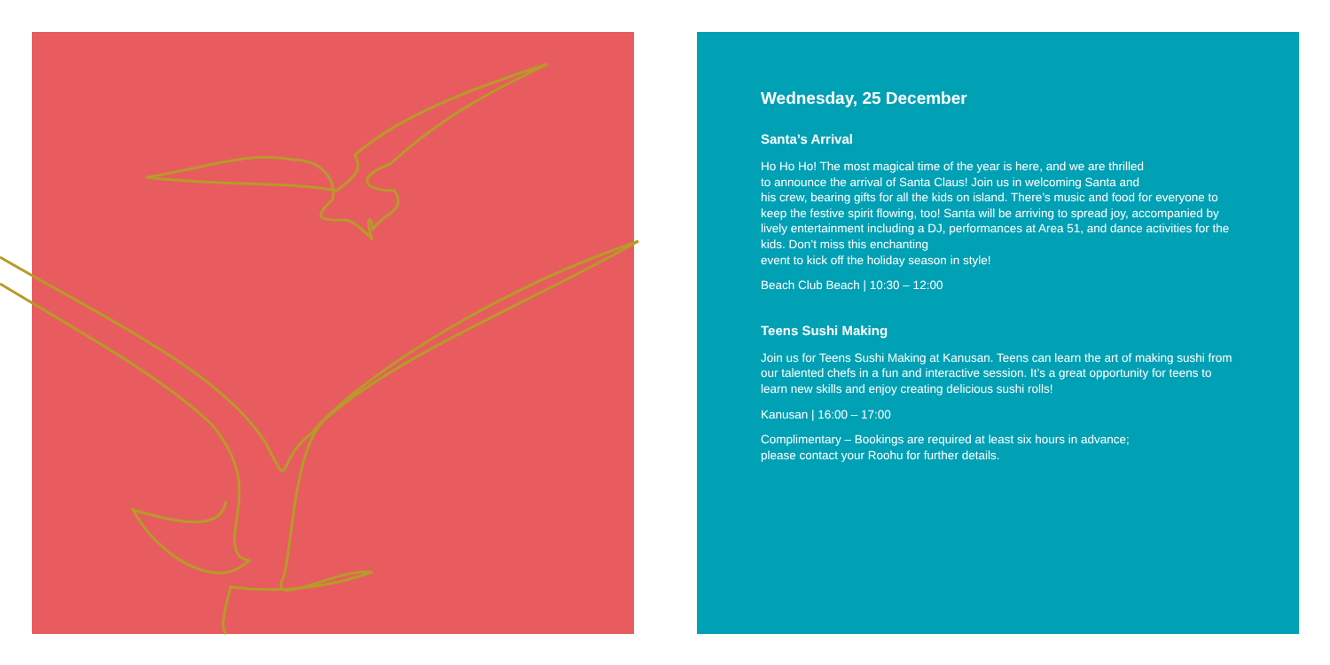Wednesday, 25 December
Santa’s Arrival
Ho Ho Ho! The most magical time of the year is here, and we are thrilled
to announce the arrival of Santa Claus! Join us in welcoming Santa and
his crew, bearing gifts for all the kids on island. There’s music and food for everyone to keep the festive spirit flowing, too! Santa will be arriving to spread joy, accompanied by lively entertainment including a DJ, performances at Area 51, and dance activities for the kids. Don’t miss this enchanting
event to kick off the holiday season in style!
Beach Club Beach | 10:30 – 12:00
Teens Sushi Making
Join us for Teens Sushi Making at Kanusan. Teens can learn the art of making sushi from our talented chefs in a fun and interactive session. It’s a great opportunity for teens to learn new skills and enjoy creating delicious sushi rolls!
Kanusan | 16:00 – 17:00
Complimentary – Bookings are required at least six hours in advance;
please contact your Roohu for further details.